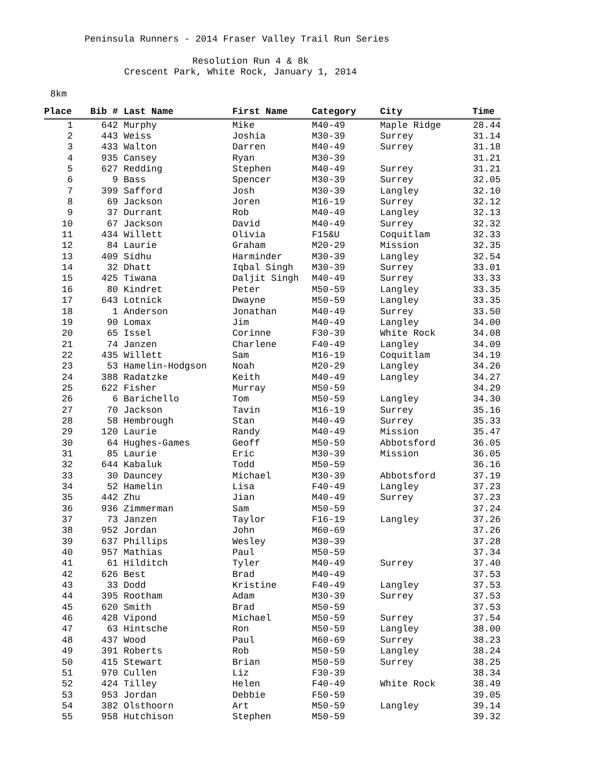Peninsula Runners - 2014 Fraser Valley Trail Run Series
Resolution Run 4 & 8k
Crescent Park, White Rock, January 1, 2014
8km
| Place | Bib # | Last Name | First Name | Category | City | Time |
| --- | --- | --- | --- | --- | --- | --- |
| 1 | 642 | Murphy | Mike | M40-49 | Maple Ridge | 28.44 |
| 2 | 443 | Weiss | Joshia | M30-39 | Surrey | 31.14 |
| 3 | 433 | Walton | Darren | M40-49 | Surrey | 31.18 |
| 4 | 935 | Cansey | Ryan | M30-39 | | 31.21 |
| 5 | 627 | Redding | Stephen | M40-49 | Surrey | 31.21 |
| 6 | 9 | Bass | Spencer | M30-39 | Surrey | 32.05 |
| 7 | 399 | Safford | Josh | M30-39 | Langley | 32.10 |
| 8 | 69 | Jackson | Joren | M16-19 | Surrey | 32.12 |
| 9 | 37 | Durrant | Rob | M40-49 | Langley | 32.13 |
| 10 | 67 | Jackson | David | M40-49 | Surrey | 32.32 |
| 11 | 434 | Willett | Olivia | F15&U | Coquitlam | 32.33 |
| 12 | 84 | Laurie | Graham | M20-29 | Mission | 32.35 |
| 13 | 409 | Sidhu | Harminder | M30-39 | Langley | 32.54 |
| 14 | 32 | Dhatt | Iqbal Singh | M30-39 | Surrey | 33.01 |
| 15 | 425 | Tiwana | Daljit Singh | M40-49 | Surrey | 33.33 |
| 16 | 80 | Kindret | Peter | M50-59 | Langley | 33.35 |
| 17 | 643 | Lotnick | Dwayne | M50-59 | Langley | 33.35 |
| 18 | 1 | Anderson | Jonathan | M40-49 | Surrey | 33.50 |
| 19 | 90 | Lomax | Jim | M40-49 | Langley | 34.00 |
| 20 | 65 | Issel | Corinne | F30-39 | White Rock | 34.08 |
| 21 | 74 | Janzen | Charlene | F40-49 | Langley | 34.09 |
| 22 | 435 | Willett | Sam | M16-19 | Coquitlam | 34.19 |
| 23 | 53 | Hamelin-Hodgson | Noah | M20-29 | Langley | 34.26 |
| 24 | 388 | Radatzke | Keith | M40-49 | Langley | 34.27 |
| 25 | 622 | Fisher | Murray | M50-59 | | 34.29 |
| 26 | 6 | Barichello | Tom | M50-59 | Langley | 34.30 |
| 27 | 70 | Jackson | Tavin | M16-19 | Surrey | 35.16 |
| 28 | 58 | Hembrough | Stan | M40-49 | Surrey | 35.33 |
| 29 | 120 | Laurie | Randy | M40-49 | Mission | 35.47 |
| 30 | 64 | Hughes-Games | Geoff | M50-59 | Abbotsford | 36.05 |
| 31 | 85 | Laurie | Eric | M30-39 | Mission | 36.05 |
| 32 | 644 | Kabaluk | Todd | M50-59 | | 36.16 |
| 33 | 30 | Dauncey | Michael | M30-39 | Abbotsford | 37.19 |
| 34 | 52 | Hamelin | Lisa | F40-49 | Langley | 37.23 |
| 35 | 442 | Zhu | Jian | M40-49 | Surrey | 37.23 |
| 36 | 936 | Zimmerman | Sam | M50-59 | | 37.24 |
| 37 | 73 | Janzen | Taylor | F16-19 | Langley | 37.26 |
| 38 | 952 | Jordan | John | M60-69 | | 37.26 |
| 39 | 637 | Phillips | Wesley | M30-39 | | 37.28 |
| 40 | 957 | Mathias | Paul | M50-59 | | 37.34 |
| 41 | 61 | Hilditch | Tyler | M40-49 | Surrey | 37.40 |
| 42 | 626 | Best | Brad | M40-49 | | 37.53 |
| 43 | 33 | Dodd | Kristine | F40-49 | Langley | 37.53 |
| 44 | 395 | Rootham | Adam | M30-39 | Surrey | 37.53 |
| 45 | 620 | Smith | Brad | M50-59 | | 37.53 |
| 46 | 428 | Vipond | Michael | M50-59 | Surrey | 37.54 |
| 47 | 63 | Hintsche | Ron | M50-59 | Langley | 38.00 |
| 48 | 437 | Wood | Paul | M60-69 | Surrey | 38.23 |
| 49 | 391 | Roberts | Rob | M50-59 | Langley | 38.24 |
| 50 | 415 | Stewart | Brian | M50-59 | Surrey | 38.25 |
| 51 | 970 | Cullen | Liz | F30-39 | | 38.34 |
| 52 | 424 | Tilley | Helen | F40-49 | White Rock | 38.49 |
| 53 | 953 | Jordan | Debbie | F50-59 | | 39.05 |
| 54 | 382 | Olsthoorn | Art | M50-59 | Langley | 39.14 |
| 55 | 958 | Hutchison | Stephen | M50-59 | | 39.32 |